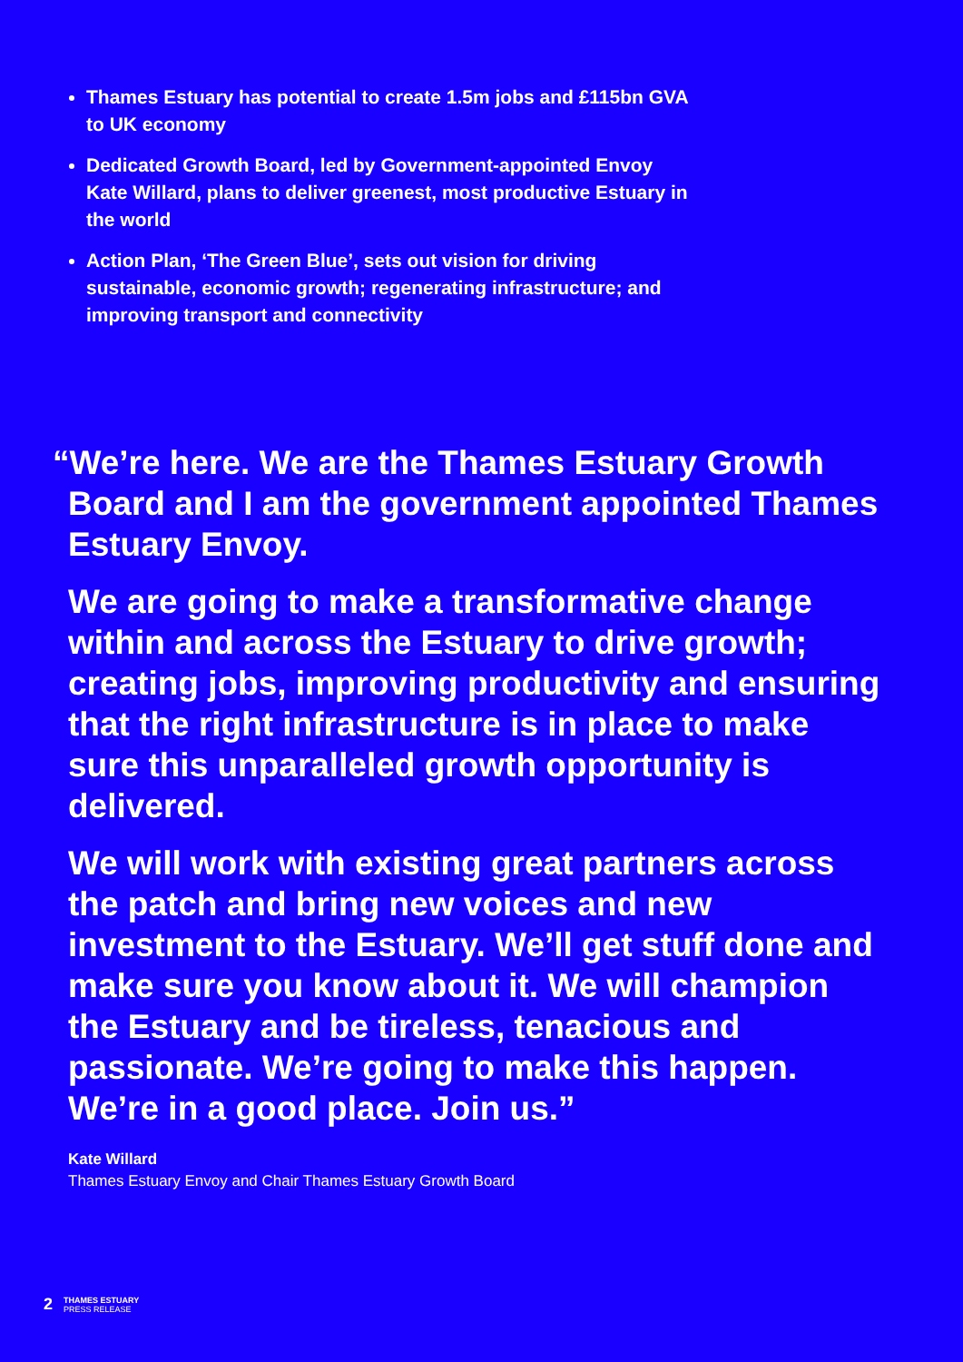Thames Estuary has potential to create 1.5m jobs and £115bn GVA to UK economy
Dedicated Growth Board, led by Government-appointed Envoy Kate Willard, plans to deliver greenest, most productive Estuary in the world
Action Plan, ‘The Green Blue’, sets out vision for driving sustainable, economic growth; regenerating infrastructure; and improving transport and connectivity
“We’re here. We are the Thames Estuary Growth Board and I am the government appointed Thames Estuary Envoy.
We are going to make a transformative change within and across the Estuary to drive growth; creating jobs, improving productivity and ensuring that the right infrastructure is in place to make sure this unparalleled growth opportunity is delivered.
We will work with existing great partners across the patch and bring new voices and new investment to the Estuary. We’ll get stuff done and make sure you know about it. We will champion the Estuary and be tireless, tenacious and passionate. We’re going to make this happen. We’re in a good place. Join us.”
Kate Willard
Thames Estuary Envoy and Chair Thames Estuary Growth Board
2
THAMES ESTUARY
PRESS RELEASE